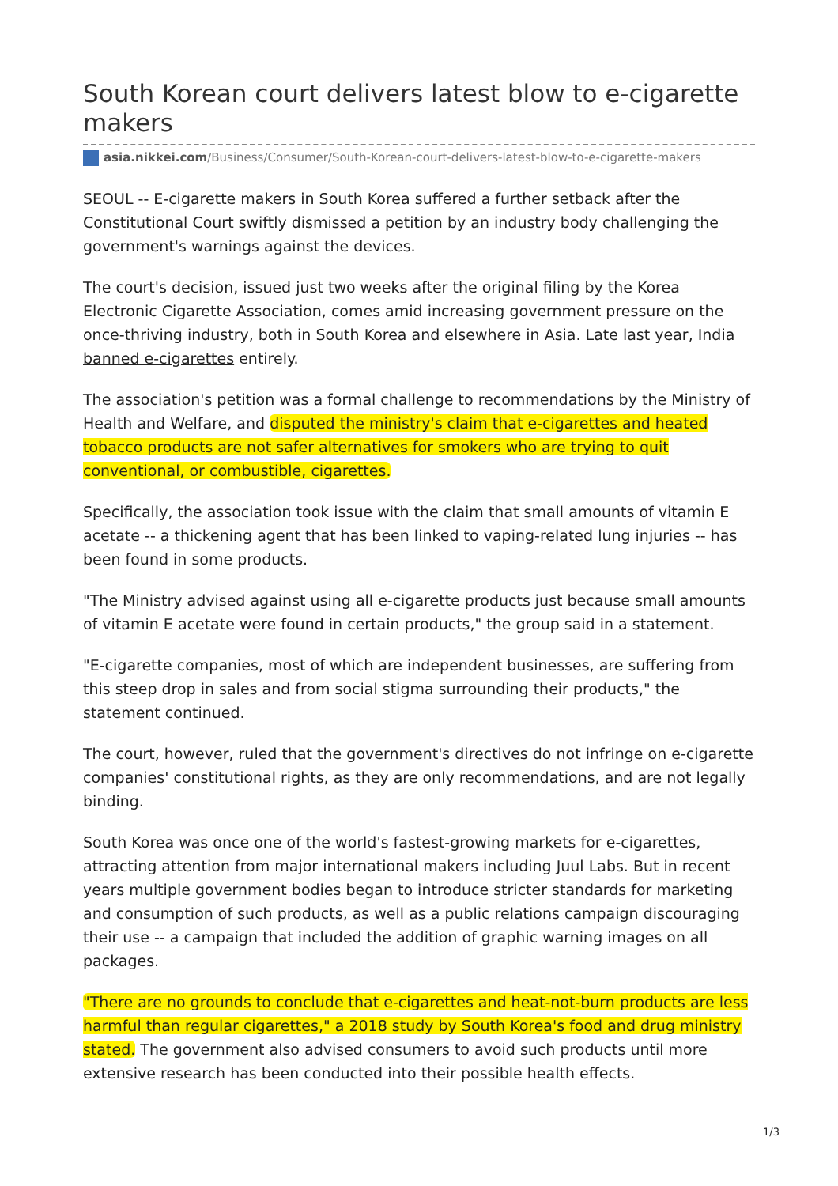South Korean court delivers latest blow to e-cigarette makers
asia.nikkei.com/Business/Consumer/South-Korean-court-delivers-latest-blow-to-e-cigarette-makers
SEOUL -- E-cigarette makers in South Korea suffered a further setback after the Constitutional Court swiftly dismissed a petition by an industry body challenging the government's warnings against the devices.
The court's decision, issued just two weeks after the original filing by the Korea Electronic Cigarette Association, comes amid increasing government pressure on the once-thriving industry, both in South Korea and elsewhere in Asia. Late last year, India banned e-cigarettes entirely.
The association's petition was a formal challenge to recommendations by the Ministry of Health and Welfare, and disputed the ministry's claim that e-cigarettes and heated tobacco products are not safer alternatives for smokers who are trying to quit conventional, or combustible, cigarettes.
Specifically, the association took issue with the claim that small amounts of vitamin E acetate -- a thickening agent that has been linked to vaping-related lung injuries -- has been found in some products.
"The Ministry advised against using all e-cigarette products just because small amounts of vitamin E acetate were found in certain products," the group said in a statement.
"E-cigarette companies, most of which are independent businesses, are suffering from this steep drop in sales and from social stigma surrounding their products," the statement continued.
The court, however, ruled that the government's directives do not infringe on e-cigarette companies' constitutional rights, as they are only recommendations, and are not legally binding.
South Korea was once one of the world's fastest-growing markets for e-cigarettes, attracting attention from major international makers including Juul Labs. But in recent years multiple government bodies began to introduce stricter standards for marketing and consumption of such products, as well as a public relations campaign discouraging their use -- a campaign that included the addition of graphic warning images on all packages.
"There are no grounds to conclude that e-cigarettes and heat-not-burn products are less harmful than regular cigarettes," a 2018 study by South Korea's food and drug ministry stated. The government also advised consumers to avoid such products until more extensive research has been conducted into their possible health effects.
1/3